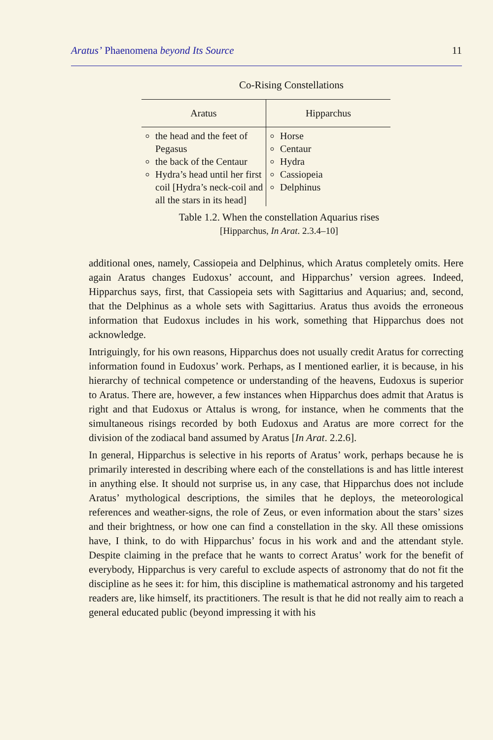Aratus’ Phaenomena beyond Its Source 11
Co-Rising Constellations
| Aratus | Hipparchus |
| --- | --- |
| the head and the feet of Pegasus the back of the Centaur Hydra’s head until her first coil [Hydra’s neck-coil and all the stars in its head] | Horse Centaur Hydra Cassiopeia Delphinus |
Table 1.2. When the constellation Aquarius rises
[Hipparchus, In Arat. 2.3.4–10]
additional ones, namely, Cassiopeia and Delphinus, which Aratus completely omits. Here again Aratus changes Eudoxus’ account, and Hipparchus’ version agrees. Indeed, Hipparchus says, first, that Cassiopeia sets with Sagittarius and Aquarius; and, second, that the Delphinus as a whole sets with Sagittarius. Aratus thus avoids the erroneous information that Eudoxus includes in his work, something that Hipparchus does not acknowledge.
Intriguingly, for his own reasons, Hipparchus does not usually credit Aratus for correcting information found in Eudoxus’ work. Perhaps, as I mentioned earlier, it is because, in his hierarchy of technical competence or understanding of the heavens, Eudoxus is superior to Aratus. There are, however, a few instances when Hipparchus does admit that Aratus is right and that Eudoxus or Attalus is wrong, for instance, when he comments that the simultaneous risings recorded by both Eudoxus and Aratus are more correct for the division of the zodiacal band assumed by Aratus [In Arat. 2.2.6].
In general, Hipparchus is selective in his reports of Aratus’ work, perhaps because he is primarily interested in describing where each of the constellations is and has little interest in anything else. It should not surprise us, in any case, that Hipparchus does not include Aratus’ mythological descriptions, the similes that he deploys, the meteorological references and weather-signs, the role of Zeus, or even information about the stars’ sizes and their brightness, or how one can find a constellation in the sky. All these omissions have, I think, to do with Hipparchus’ focus in his work and and the attendant style. Despite claiming in the preface that he wants to correct Aratus’ work for the benefit of everybody, Hipparchus is very careful to exclude aspects of astronomy that do not fit the discipline as he sees it: for him, this discipline is mathematical astronomy and his targeted readers are, like himself, its practitioners. The result is that he did not really aim to reach a general educated public (beyond impressing it with his